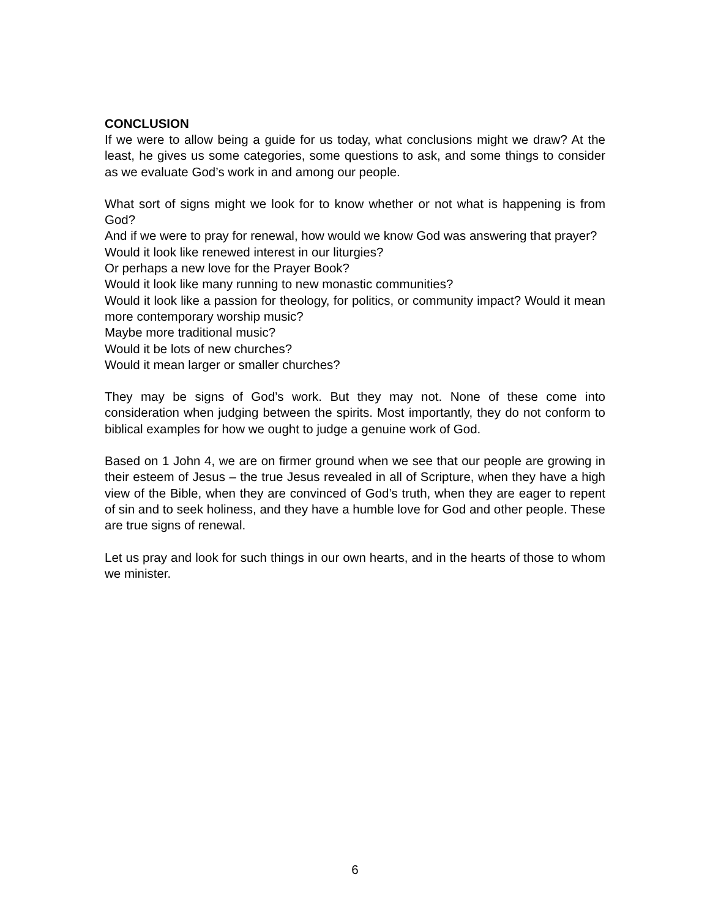CONCLUSION
If we were to allow being a guide for us today, what conclusions might we draw? At the least, he gives us some categories, some questions to ask, and some things to consider as we evaluate God’s work in and among our people.
What sort of signs might we look for to know whether or not what is happening is from God?
And if we were to pray for renewal, how would we know God was answering that prayer?
Would it look like renewed interest in our liturgies?
Or perhaps a new love for the Prayer Book?
Would it look like many running to new monastic communities?
Would it look like a passion for theology, for politics, or community impact? Would it mean more contemporary worship music?
Maybe more traditional music?
Would it be lots of new churches?
Would it mean larger or smaller churches?
They may be signs of God’s work. But they may not. None of these come into consideration when judging between the spirits. Most importantly, they do not conform to biblical examples for how we ought to judge a genuine work of God.
Based on 1 John 4, we are on firmer ground when we see that our people are growing in their esteem of Jesus – the true Jesus revealed in all of Scripture, when they have a high view of the Bible, when they are convinced of God’s truth, when they are eager to repent of sin and to seek holiness, and they have a humble love for God and other people. These are true signs of renewal.
Let us pray and look for such things in our own hearts, and in the hearts of those to whom we minister.
6